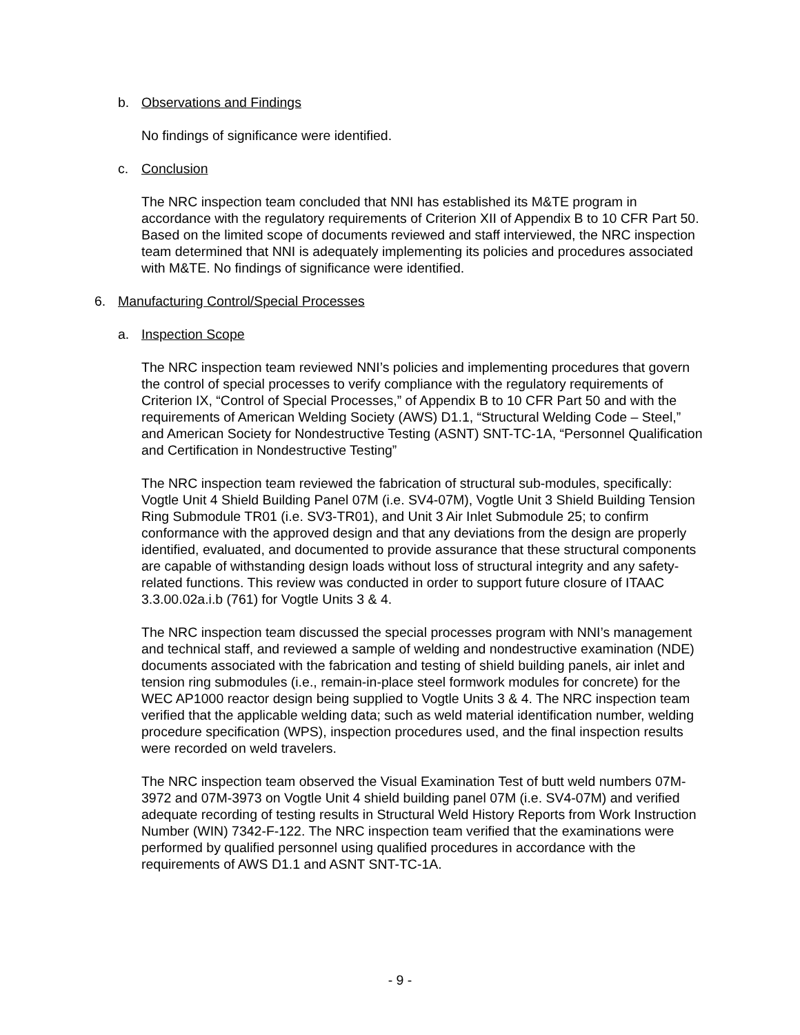b. Observations and Findings
No findings of significance were identified.
c. Conclusion
The NRC inspection team concluded that NNI has established its M&TE program in accordance with the regulatory requirements of Criterion XII of Appendix B to 10 CFR Part 50. Based on the limited scope of documents reviewed and staff interviewed, the NRC inspection team determined that NNI is adequately implementing its policies and procedures associated with M&TE. No findings of significance were identified.
6. Manufacturing Control/Special Processes
a. Inspection Scope
The NRC inspection team reviewed NNI’s policies and implementing procedures that govern the control of special processes to verify compliance with the regulatory requirements of Criterion IX, “Control of Special Processes,” of Appendix B to 10 CFR Part 50 and with the requirements of American Welding Society (AWS) D1.1, “Structural Welding Code – Steel,” and American Society for Nondestructive Testing (ASNT) SNT-TC-1A, “Personnel Qualification and Certification in Nondestructive Testing”
The NRC inspection team reviewed the fabrication of structural sub-modules, specifically: Vogtle Unit 4 Shield Building Panel 07M (i.e. SV4-07M), Vogtle Unit 3 Shield Building Tension Ring Submodule TR01 (i.e. SV3-TR01), and Unit 3 Air Inlet Submodule 25; to confirm conformance with the approved design and that any deviations from the design are properly identified, evaluated, and documented to provide assurance that these structural components are capable of withstanding design loads without loss of structural integrity and any safety-related functions. This review was conducted in order to support future closure of ITAAC 3.3.00.02a.i.b (761) for Vogtle Units 3 & 4.
The NRC inspection team discussed the special processes program with NNI’s management and technical staff, and reviewed a sample of welding and nondestructive examination (NDE) documents associated with the fabrication and testing of shield building panels, air inlet and tension ring submodules (i.e., remain-in-place steel formwork modules for concrete) for the WEC AP1000 reactor design being supplied to Vogtle Units 3 & 4. The NRC inspection team verified that the applicable welding data; such as weld material identification number, welding procedure specification (WPS), inspection procedures used, and the final inspection results were recorded on weld travelers.
The NRC inspection team observed the Visual Examination Test of butt weld numbers 07M-3972 and 07M-3973 on Vogtle Unit 4 shield building panel 07M (i.e. SV4-07M) and verified adequate recording of testing results in Structural Weld History Reports from Work Instruction Number (WIN) 7342-F-122. The NRC inspection team verified that the examinations were performed by qualified personnel using qualified procedures in accordance with the requirements of AWS D1.1 and ASNT SNT-TC-1A.
- 9 -